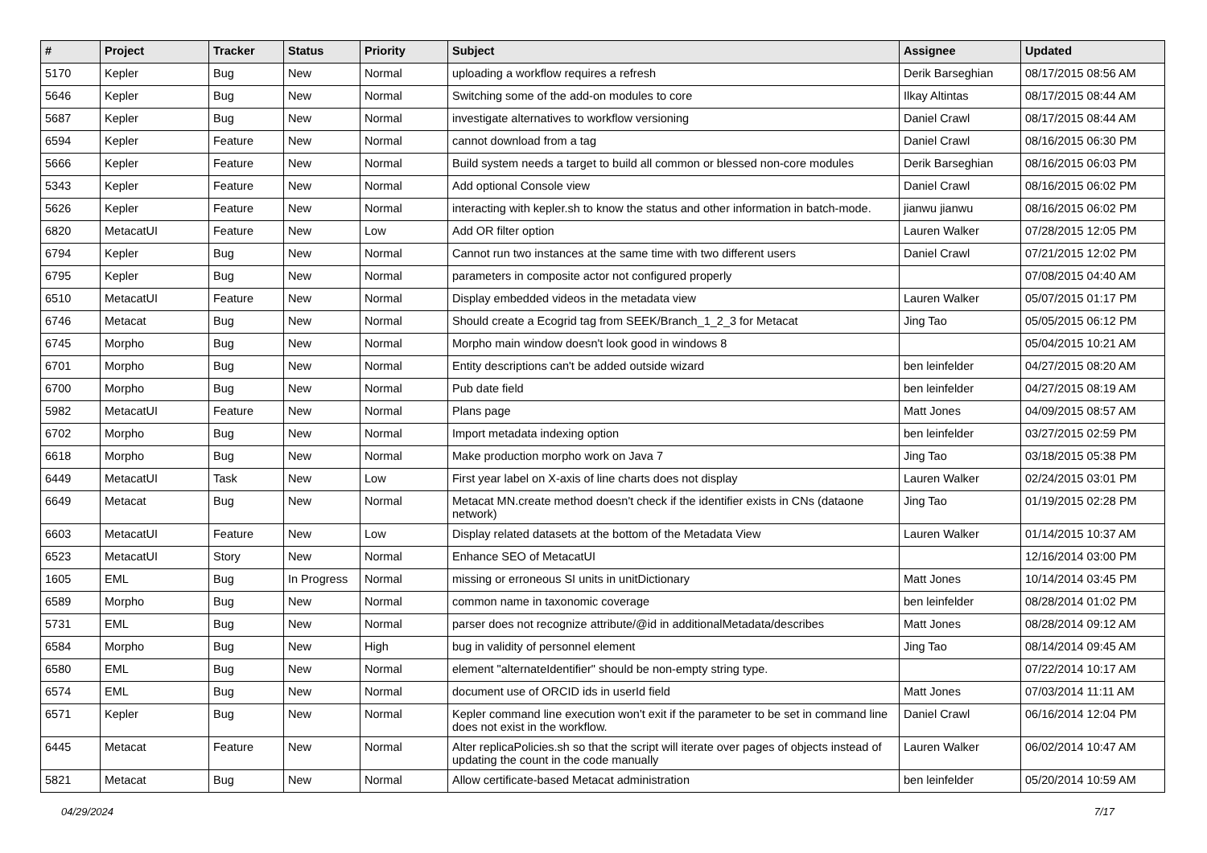| # | Project | Tracker | Status | Priority | Subject | Assignee | Updated |
| --- | --- | --- | --- | --- | --- | --- | --- |
| 5170 | Kepler | Bug | New | Normal | uploading a workflow requires a refresh | Derik Barseghian | 08/17/2015 08:56 AM |
| 5646 | Kepler | Bug | New | Normal | Switching some of the add-on modules to core | Ilkay Altintas | 08/17/2015 08:44 AM |
| 5687 | Kepler | Bug | New | Normal | investigate alternatives to workflow versioning | Daniel Crawl | 08/17/2015 08:44 AM |
| 6594 | Kepler | Feature | New | Normal | cannot download from a tag | Daniel Crawl | 08/16/2015 06:30 PM |
| 5666 | Kepler | Feature | New | Normal | Build system needs a target to build all common or blessed non-core modules | Derik Barseghian | 08/16/2015 06:03 PM |
| 5343 | Kepler | Feature | New | Normal | Add optional Console view | Daniel Crawl | 08/16/2015 06:02 PM |
| 5626 | Kepler | Feature | New | Normal | interacting with kepler.sh to know the status and other information in batch-mode. | jianwu jianwu | 08/16/2015 06:02 PM |
| 6820 | MetacatUI | Feature | New | Low | Add OR filter option | Lauren Walker | 07/28/2015 12:05 PM |
| 6794 | Kepler | Bug | New | Normal | Cannot run two instances at the same time with two different users | Daniel Crawl | 07/21/2015 12:02 PM |
| 6795 | Kepler | Bug | New | Normal | parameters in composite actor not configured properly | | 07/08/2015 04:40 AM |
| 6510 | MetacatUI | Feature | New | Normal | Display embedded videos in the metadata view | Lauren Walker | 05/07/2015 01:17 PM |
| 6746 | Metacat | Bug | New | Normal | Should create a Ecogrid tag from SEEK/Branch_1_2_3 for Metacat | Jing Tao | 05/05/2015 06:12 PM |
| 6745 | Morpho | Bug | New | Normal | Morpho main window doesn't look good in windows 8 | | 05/04/2015 10:21 AM |
| 6701 | Morpho | Bug | New | Normal | Entity descriptions can't be added outside wizard | ben leinfelder | 04/27/2015 08:20 AM |
| 6700 | Morpho | Bug | New | Normal | Pub date field | ben leinfelder | 04/27/2015 08:19 AM |
| 5982 | MetacatUI | Feature | New | Normal | Plans page | Matt Jones | 04/09/2015 08:57 AM |
| 6702 | Morpho | Bug | New | Normal | Import metadata indexing option | ben leinfelder | 03/27/2015 02:59 PM |
| 6618 | Morpho | Bug | New | Normal | Make production morpho work on Java 7 | Jing Tao | 03/18/2015 05:38 PM |
| 6449 | MetacatUI | Task | New | Low | First year label on X-axis of line charts does not display | Lauren Walker | 02/24/2015 03:01 PM |
| 6649 | Metacat | Bug | New | Normal | Metacat MN.create method doesn't check if the identifier exists in CNs (dataone network) | Jing Tao | 01/19/2015 02:28 PM |
| 6603 | MetacatUI | Feature | New | Low | Display related datasets at the bottom of the Metadata View | Lauren Walker | 01/14/2015 10:37 AM |
| 6523 | MetacatUI | Story | New | Normal | Enhance SEO of MetacatUI | | 12/16/2014 03:00 PM |
| 1605 | EML | Bug | In Progress | Normal | missing or erroneous SI units in unitDictionary | Matt Jones | 10/14/2014 03:45 PM |
| 6589 | Morpho | Bug | New | Normal | common name in taxonomic coverage | ben leinfelder | 08/28/2014 01:02 PM |
| 5731 | EML | Bug | New | Normal | parser does not recognize attribute/@id in additionalMetadata/describes | Matt Jones | 08/28/2014 09:12 AM |
| 6584 | Morpho | Bug | New | High | bug in validity of personnel element | Jing Tao | 08/14/2014 09:45 AM |
| 6580 | EML | Bug | New | Normal | element "alternateIdentifier" should be non-empty string type. | | 07/22/2014 10:17 AM |
| 6574 | EML | Bug | New | Normal | document use of ORCID ids in userId field | Matt Jones | 07/03/2014 11:11 AM |
| 6571 | Kepler | Bug | New | Normal | Kepler command line execution won't exit if the parameter to be set in command line does not exist in the workflow. | Daniel Crawl | 06/16/2014 12:04 PM |
| 6445 | Metacat | Feature | New | Normal | Alter replicaPolicies.sh so that the script will iterate over pages of objects instead of updating the count in the code manually | Lauren Walker | 06/02/2014 10:47 AM |
| 5821 | Metacat | Bug | New | Normal | Allow certificate-based Metacat administration | ben leinfelder | 05/20/2014 10:59 AM |
04/29/2024 7/17